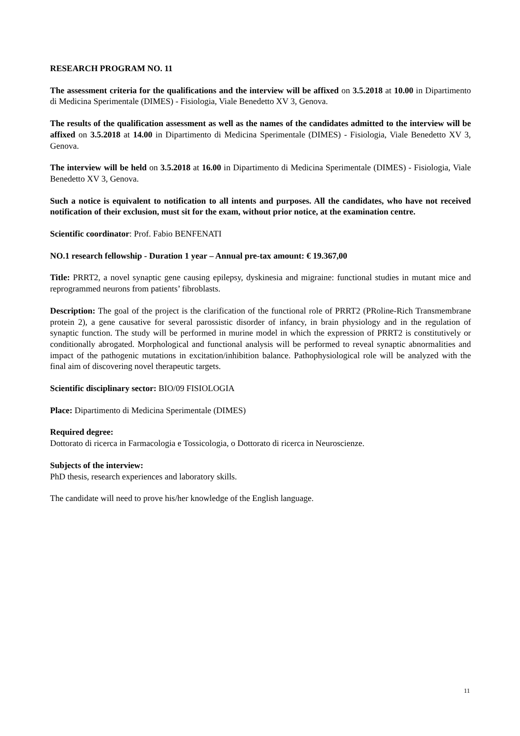RESEARCH PROGRAM NO. 11
The assessment criteria for the qualifications and the interview will be affixed on 3.5.2018 at 10.00 in Dipartimento di Medicina Sperimentale (DIMES) - Fisiologia, Viale Benedetto XV 3, Genova.
The results of the qualification assessment as well as the names of the candidates admitted to the interview will be affixed on 3.5.2018 at 14.00 in Dipartimento di Medicina Sperimentale (DIMES) - Fisiologia, Viale Benedetto XV 3, Genova.
The interview will be held on 3.5.2018 at 16.00 in Dipartimento di Medicina Sperimentale (DIMES) - Fisiologia, Viale Benedetto XV 3, Genova.
Such a notice is equivalent to notification to all intents and purposes. All the candidates, who have not received notification of their exclusion, must sit for the exam, without prior notice, at the examination centre.
Scientific coordinator: Prof. Fabio BENFENATI
NO.1 research fellowship - Duration 1 year – Annual pre-tax amount: € 19.367,00
Title: PRRT2, a novel synaptic gene causing epilepsy, dyskinesia and migraine: functional studies in mutant mice and reprogrammed neurons from patients’ fibroblasts.
Description: The goal of the project is the clarification of the functional role of PRRT2 (PRoline-Rich Transmembrane protein 2), a gene causative for several parossistic disorder of infancy, in brain physiology and in the regulation of synaptic function. The study will be performed in murine model in which the expression of PRRT2 is constitutively or conditionally abrogated. Morphological and functional analysis will be performed to reveal synaptic abnormalities and impact of the pathogenic mutations in excitation/inhibition balance. Pathophysiological role will be analyzed with the final aim of discovering novel therapeutic targets.
Scientific disciplinary sector: BIO/09 FISIOLOGIA
Place: Dipartimento di Medicina Sperimentale (DIMES)
Required degree:
Dottorato di ricerca in Farmacologia e Tossicologia, o Dottorato di ricerca in Neuroscienze.
Subjects of the interview:
PhD thesis, research experiences and laboratory skills.
The candidate will need to prove his/her knowledge of the English language.
11